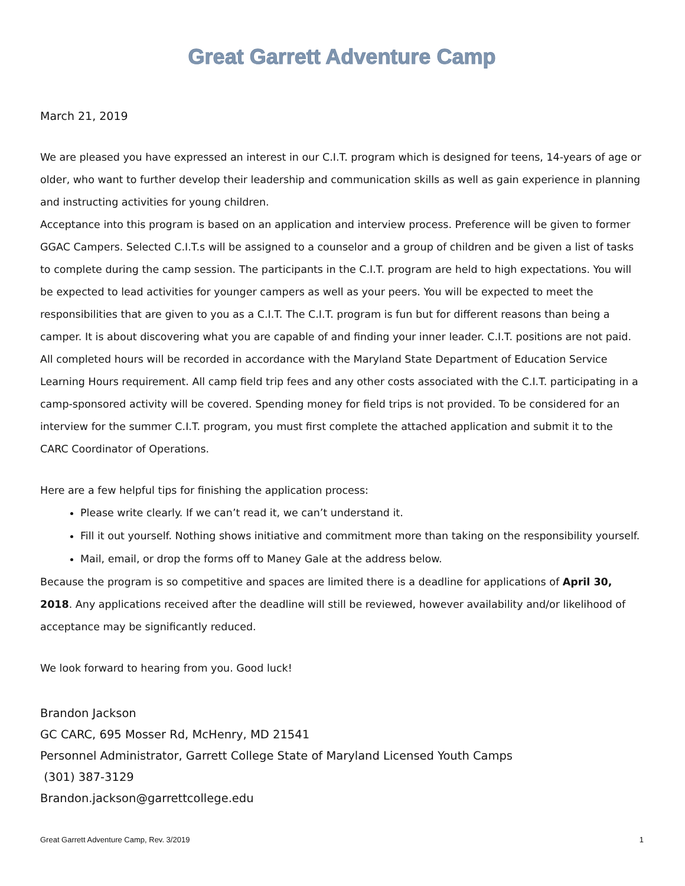Great Garrett Adventure Camp
March 21, 2019
We are pleased you have expressed an interest in our C.I.T. program which is designed for teens, 14-years of age or older, who want to further develop their leadership and communication skills as well as gain experience in planning and instructing activities for young children.
Acceptance into this program is based on an application and interview process. Preference will be given to former GGAC Campers. Selected C.I.T.s will be assigned to a counselor and a group of children and be given a list of tasks to complete during the camp session. The participants in the C.I.T. program are held to high expectations. You will be expected to lead activities for younger campers as well as your peers. You will be expected to meet the responsibilities that are given to you as a C.I.T. The C.I.T. program is fun but for different reasons than being a camper. It is about discovering what you are capable of and finding your inner leader. C.I.T. positions are not paid. All completed hours will be recorded in accordance with the Maryland State Department of Education Service Learning Hours requirement. All camp field trip fees and any other costs associated with the C.I.T. participating in a camp-sponsored activity will be covered. Spending money for field trips is not provided. To be considered for an interview for the summer C.I.T. program, you must first complete the attached application and submit it to the CARC Coordinator of Operations.
Here are a few helpful tips for finishing the application process:
Please write clearly. If we can’t read it, we can’t understand it.
Fill it out yourself. Nothing shows initiative and commitment more than taking on the responsibility yourself.
Mail, email, or drop the forms off to Maney Gale at the address below.
Because the program is so competitive and spaces are limited there is a deadline for applications of April 30, 2018. Any applications received after the deadline will still be reviewed, however availability and/or likelihood of acceptance may be significantly reduced.
We look forward to hearing from you. Good luck!
Brandon Jackson
GC CARC, 695 Mosser Rd, McHenry, MD 21541
Personnel Administrator, Garrett College State of Maryland Licensed Youth Camps
(301) 387-3129
Brandon.jackson@garrettcollege.edu
Great Garrett Adventure Camp, Rev. 3/2019 1